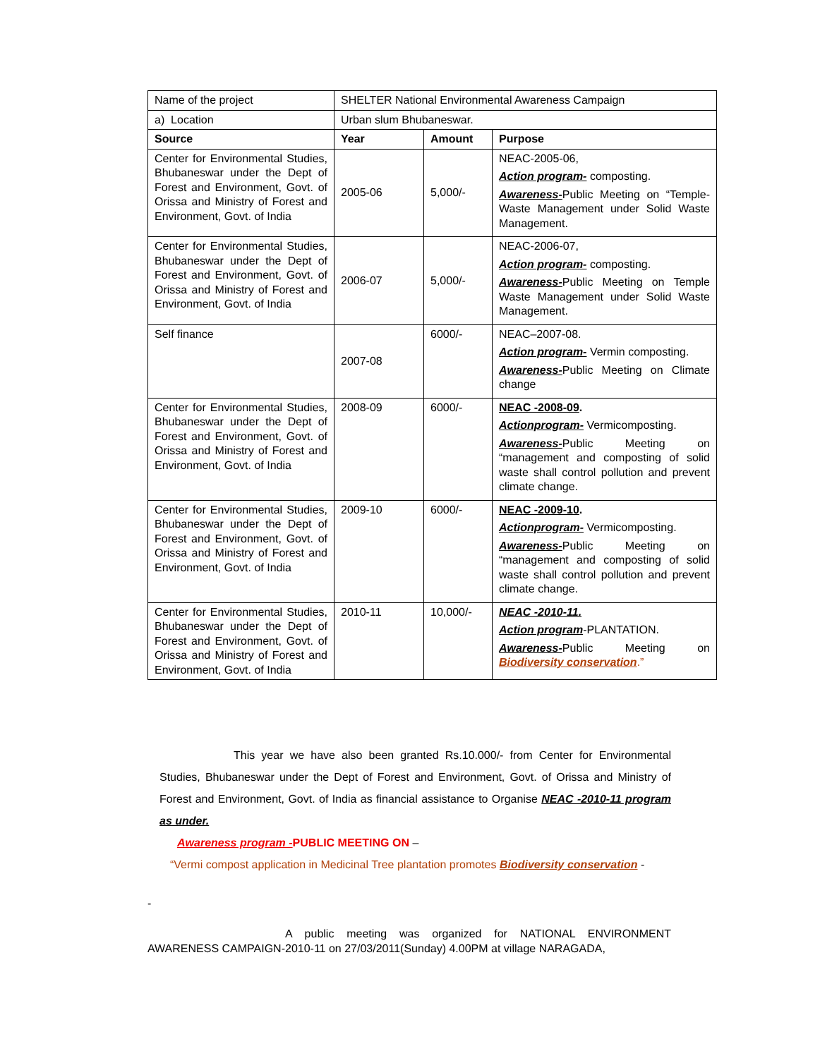| Name of the project | SHELTER National Environmental Awareness Campaign | | |
| a) Location | Urban slum Bhubaneswar. | | |
| Source | Year | Amount | Purpose |
| Center for Environmental Studies, Bhubaneswar under the Dept of Forest and Environment, Govt. of Orissa and Ministry of Forest and Environment, Govt. of India | 2005-06 | 5,000/- | NEAC-2005-06, Action program- composting. Awareness- Public Meeting on “Temple-Waste Management under Solid Waste Management. |
| Center for Environmental Studies, Bhubaneswar under the Dept of Forest and Environment, Govt. of Orissa and Ministry of Forest and Environment, Govt. of India | 2006-07 | 5,000/- | NEAC-2006-07, Action program- composting. Awareness- Public Meeting on Temple Waste Management under Solid Waste Management. |
| Self finance | 2007-08 | 6000/- | NEAC–2007-08. Action program- Vermin composting. Awareness- Public Meeting on Climate change |
| Center for Environmental Studies, Bhubaneswar under the Dept of Forest and Environment, Govt. of Orissa and Ministry of Forest and Environment, Govt. of India | 2008-09 | 6000/- | NEAC -2008-09 . Actionprogram- Vermicomposting. Awareness- Public Meeting on “management and composting of solid waste shall control pollution and prevent climate change. |
| Center for Environmental Studies, Bhubaneswar under the Dept of Forest and Environment, Govt. of Orissa and Ministry of Forest and Environment, Govt. of India | 2009-10 | 6000/- | NEAC -2009-10 . Actionprogram- Vermicomposting. Awareness- Public Meeting on “management and composting of solid waste shall control pollution and prevent climate change. |
| Center for Environmental Studies, Bhubaneswar under the Dept of Forest and Environment, Govt. of Orissa and Ministry of Forest and Environment, Govt. of India | 2010-11 | 10,000/- | NEAC -2010-11. Action program -PLANTATION. Awareness- Public Meeting on Biodiversity conservation .” |
This year we have also been granted Rs.10.000/- from Center for Environmental Studies, Bhubaneswar under the Dept of Forest and Environment, Govt. of Orissa and Ministry of Forest and Environment, Govt. of India as financial assistance to Organise NEAC -2010-11 program as under.
Awareness program -PUBLIC MEETING ON –
“Vermi compost application in Medicinal Tree plantation promotes Biodiversity conservation -
-
A public meeting was organized for NATIONAL ENVIRONMENT AWARENESS CAMPAIGN-2010-11 on 27/03/2011(Sunday) 4.00PM at village NARAGADA,